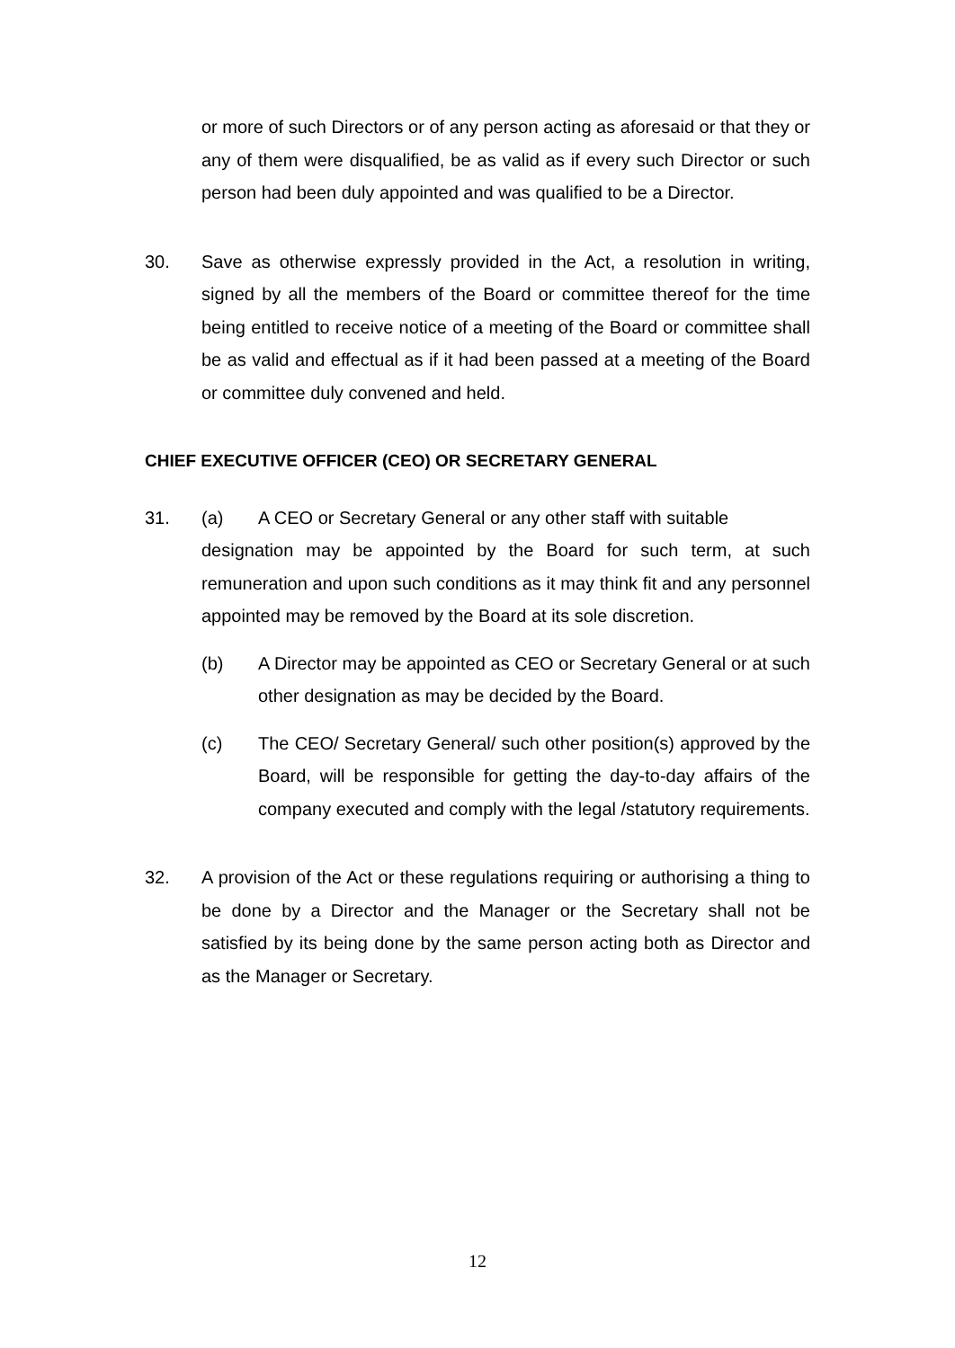or more of such Directors or of any person acting as aforesaid or that they or any of them were disqualified, be as valid as if every such Director or such person had been duly appointed and was qualified to be a Director.
30. Save as otherwise expressly provided in the Act, a resolution in writing, signed by all the members of the Board or committee thereof for the time being entitled to receive notice of a meeting of the Board or committee shall be as valid and effectual as if it had been passed at a meeting of the Board or committee duly convened and held.
CHIEF EXECUTIVE OFFICER (CEO) OR SECRETARY GENERAL
31. (a) A CEO or Secretary General or any other staff with suitable
designation may be appointed by the Board for such term, at such remuneration and upon such conditions as it may think fit and any personnel appointed may be removed by the Board at its sole discretion.
(b) A Director may be appointed as CEO or Secretary General or at such other designation as may be decided by the Board.
(c) The CEO/ Secretary General/ such other position(s) approved by the Board, will be responsible for getting the day-to-day affairs of the company executed and comply with the legal /statutory requirements.
32. A provision of the Act or these regulations requiring or authorising a thing to be done by a Director and the Manager or the Secretary shall not be satisfied by its being done by the same person acting both as Director and as the Manager or Secretary.
12